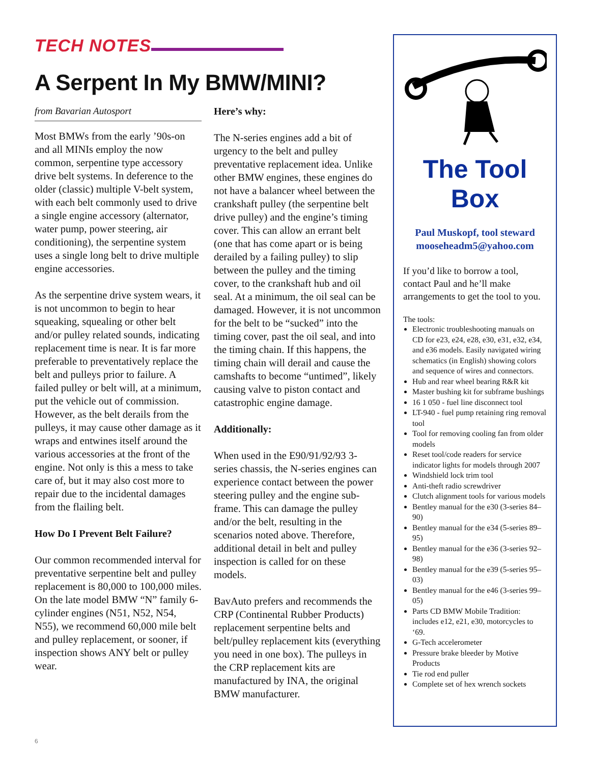TECH NOTES
A Serpent In My BMW/MINI?
from Bavarian Autosport
Most BMWs from the early ’90s-on and all MINIs employ the now common, serpentine type accessory drive belt systems. In deference to the older (classic) multiple V-belt system, with each belt commonly used to drive a single engine accessory (alternator, water pump, power steering, air conditioning), the serpentine system uses a single long belt to drive multiple engine accessories.
As the serpentine drive system wears, it is not uncommon to begin to hear squeaking, squealing or other belt and/or pulley related sounds, indicating replacement time is near. It is far more preferable to preventatively replace the belt and pulleys prior to failure. A failed pulley or belt will, at a minimum, put the vehicle out of commission. However, as the belt derails from the pulleys, it may cause other damage as it wraps and entwines itself around the various accessories at the front of the engine. Not only is this a mess to take care of, but it may also cost more to repair due to the incidental damages from the flailing belt.
How Do I Prevent Belt Failure?
Our common recommended interval for preventative serpentine belt and pulley replacement is 80,000 to 100,000 miles. On the late model BMW “N” family 6-cylinder engines (N51, N52, N54, N55), we recommend 60,000 mile belt and pulley replacement, or sooner, if inspection shows ANY belt or pulley wear.
Here’s why:
The N-series engines add a bit of urgency to the belt and pulley preventative replacement idea. Unlike other BMW engines, these engines do not have a balancer wheel between the crankshaft pulley (the serpentine belt drive pulley) and the engine’s timing cover. This can allow an errant belt (one that has come apart or is being derailed by a failing pulley) to slip between the pulley and the timing cover, to the crankshaft hub and oil seal. At a minimum, the oil seal can be damaged. However, it is not uncommon for the belt to be “sucked” into the timing cover, past the oil seal, and into the timing chain. If this happens, the timing chain will derail and cause the camshafts to become “untimed”, likely causing valve to piston contact and catastrophic engine damage.
Additionally:
When used in the E90/91/92/93 3-series chassis, the N-series engines can experience contact between the power steering pulley and the engine sub-frame. This can damage the pulley and/or the belt, resulting in the scenarios noted above. Therefore, additional detail in belt and pulley inspection is called for on these models.
BavAuto prefers and recommends the CRP (Continental Rubber Products) replacement serpentine belts and belt/pulley replacement kits (everything you need in one box). The pulleys in the CRP replacement kits are manufactured by INA, the original BMW manufacturer.
The Tool Box
Paul Muskopf, tool steward
mooseheadm5@yahoo.com
If you’d like to borrow a tool, contact Paul and he’ll make arrangements to get the tool to you.
The tools:
Electronic troubleshooting manuals on CD for e23, e24, e28, e30, e31, e32, e34, and e36 models. Easily navigated wiring schematics (in English) showing colors and sequence of wires and connectors.
Hub and rear wheel bearing R&R kit
Master bushing kit for subframe bushings
16 1 050 - fuel line disconnect tool
LT-940 - fuel pump retaining ring removal tool
Tool for removing cooling fan from older models
Reset tool/code readers for service indicator lights for models through 2007
Windshield lock trim tool
Anti-theft radio screwdriver
Clutch alignment tools for various models
Bentley manual for the e30 (3-series 84–90)
Bentley manual for the e34 (5-series 89–95)
Bentley manual for the e36 (3-series 92–98)
Bentley manual for the e39 (5-series 95–03)
Bentley manual for the e46 (3-series 99–05)
Parts CD BMW Mobile Tradition: includes e12, e21, e30, motorcycles to ‘69.
G-Tech accelerometer
Pressure brake bleeder by Motive Products
Tie rod end puller
Complete set of hex wrench sockets
6